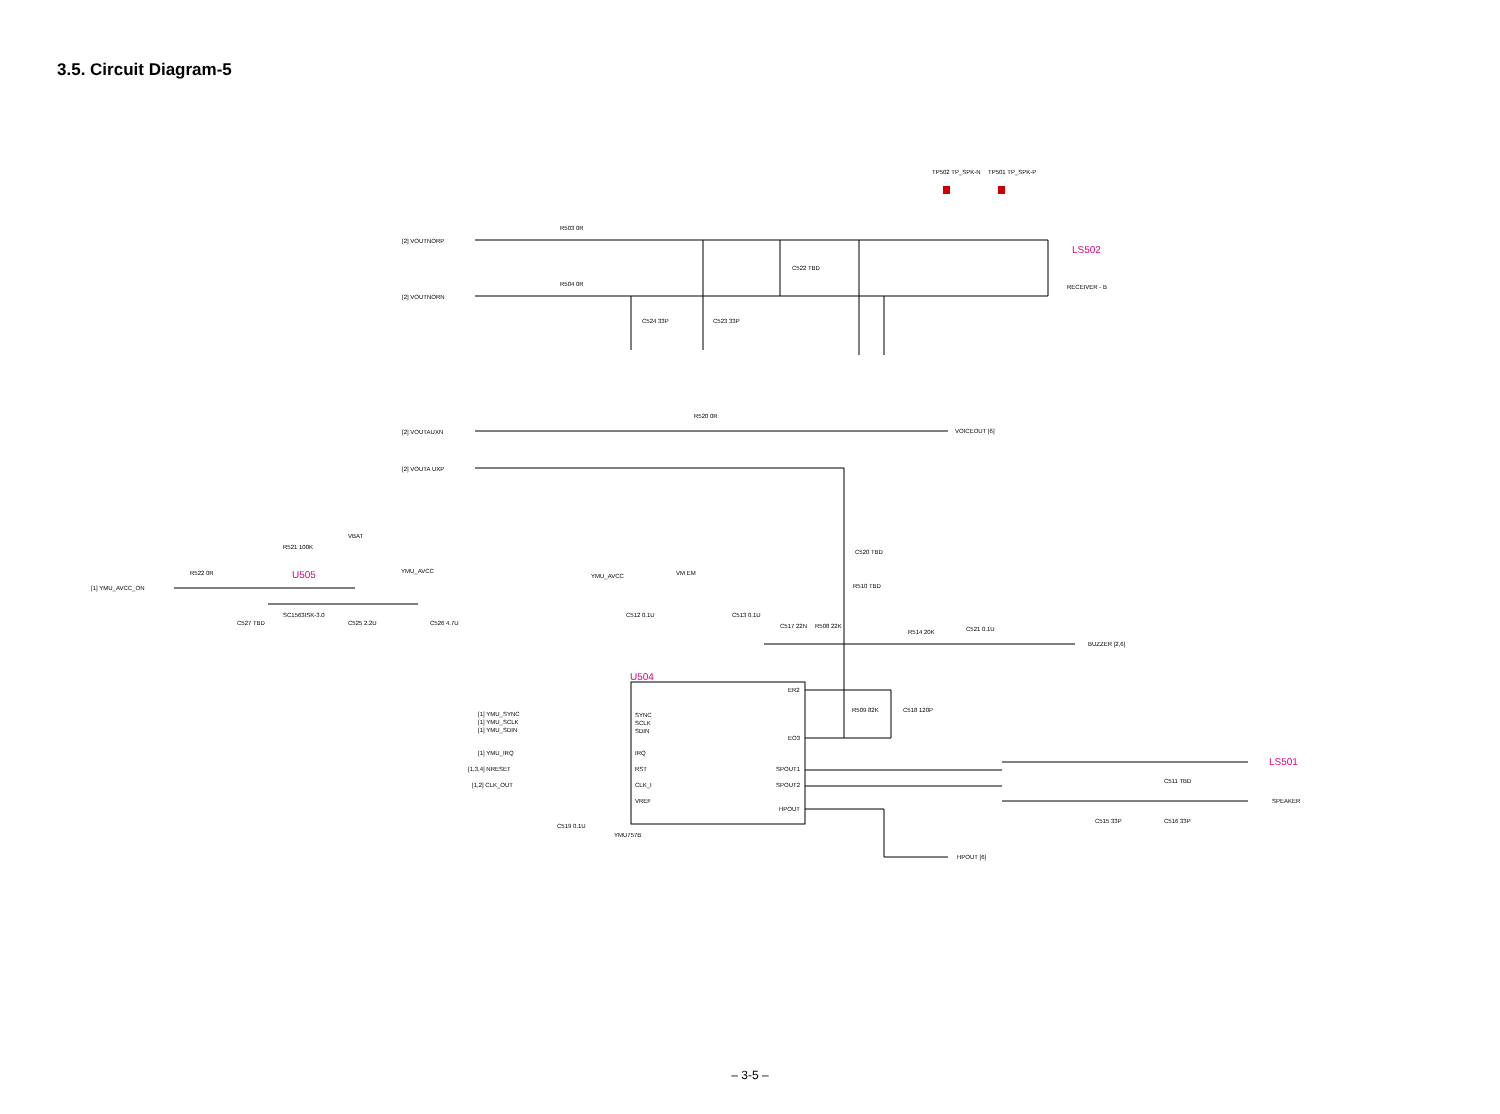3.5. Circuit Diagram-5
R503 0R
R504 0R
C522 TBD
C524 33P
C523 33P
TP502 TP_SPK-N
TP501 TP_SPK-P
RECEIVER - B
[2] VOUTNORP
[2] VOUTNORN
R520 0R
VOICEOUT [6]
[2] VOUTAUXN
[2] VOUTA UXP
C520 TBD
R510 TBD
[1] YMU_AVCC_ON
R522 0R
R521 100K
VBAT
YMU_AVCC
SC1563ISK-3.0
C527 TBD
C525 2.2U
C526 4.7U
YMU_AVCC
VM EM
C512 0.1U
C513 0.1U
C517 22N
R508 22K
R514 20K
C521 0.1U
BUZZER [2,6]
SYNC
SCLK
SDIN
IRQ
RST
CLK_I
VREF
ER2
EO3
SPOUT1
SPOUT2
HPOUT
YMU757B
[1] YMU_SYNC
[1] YMU_SCLK
[1] YMU_SDIN
[1] YMU_IRQ
[1,3,4] NRESET
[1,2] CLK_OUT
C519 0.1U
R509 82K
C518 120P
C511 TBD
C515 33P
C516 33P
SPEAKER
HPOUT [6]
LS502
U505
U504
LS501
– 3-5 –